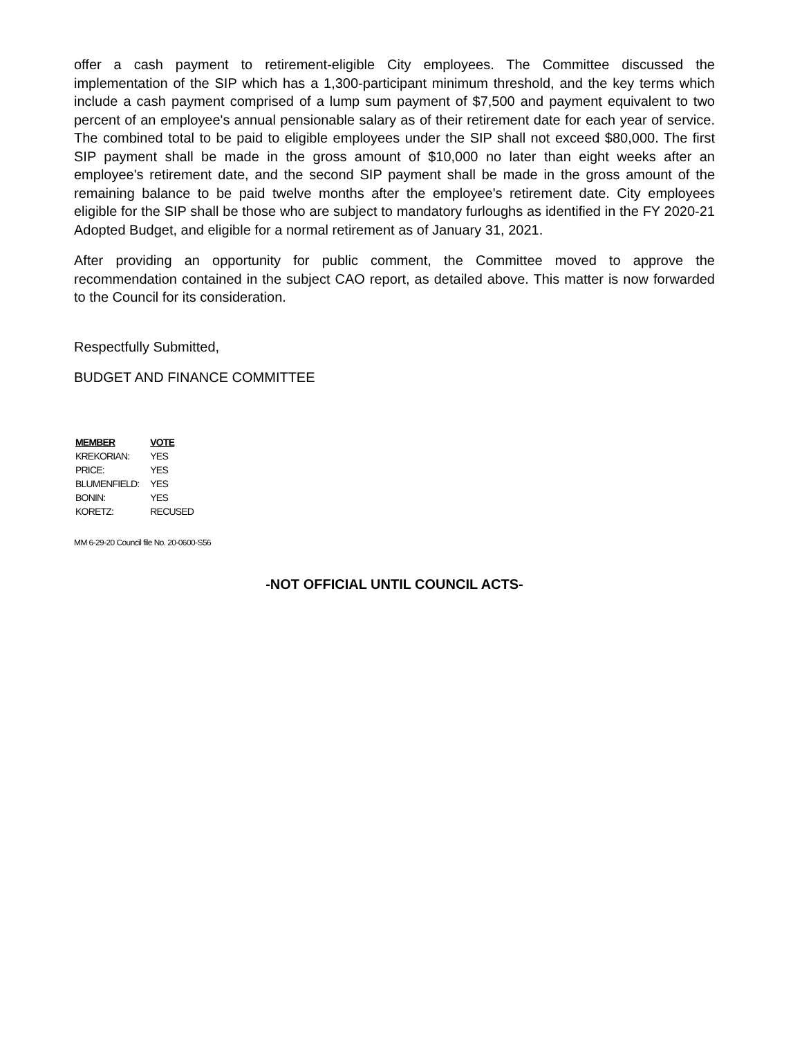offer a cash payment to retirement-eligible City employees. The Committee discussed the implementation of the SIP which has a 1,300-participant minimum threshold, and the key terms which include a cash payment comprised of a lump sum payment of $7,500 and payment equivalent to two percent of an employee's annual pensionable salary as of their retirement date for each year of service. The combined total to be paid to eligible employees under the SIP shall not exceed $80,000. The first SIP payment shall be made in the gross amount of $10,000 no later than eight weeks after an employee's retirement date, and the second SIP payment shall be made in the gross amount of the remaining balance to be paid twelve months after the employee's retirement date. City employees eligible for the SIP shall be those who are subject to mandatory furloughs as identified in the FY 2020-21 Adopted Budget, and eligible for a normal retirement as of January 31, 2021.
After providing an opportunity for public comment, the Committee moved to approve the recommendation contained in the subject CAO report, as detailed above. This matter is now forwarded to the Council for its consideration.
Respectfully Submitted,
BUDGET AND FINANCE COMMITTEE
| MEMBER | VOTE |
| --- | --- |
| KREKORIAN: | YES |
| PRICE: | YES |
| BLUMENFIELD: | YES |
| BONIN: | YES |
| KORETZ: | RECUSED |
MM 6-29-20 Council file No. 20-0600-S56
-NOT OFFICIAL UNTIL COUNCIL ACTS-